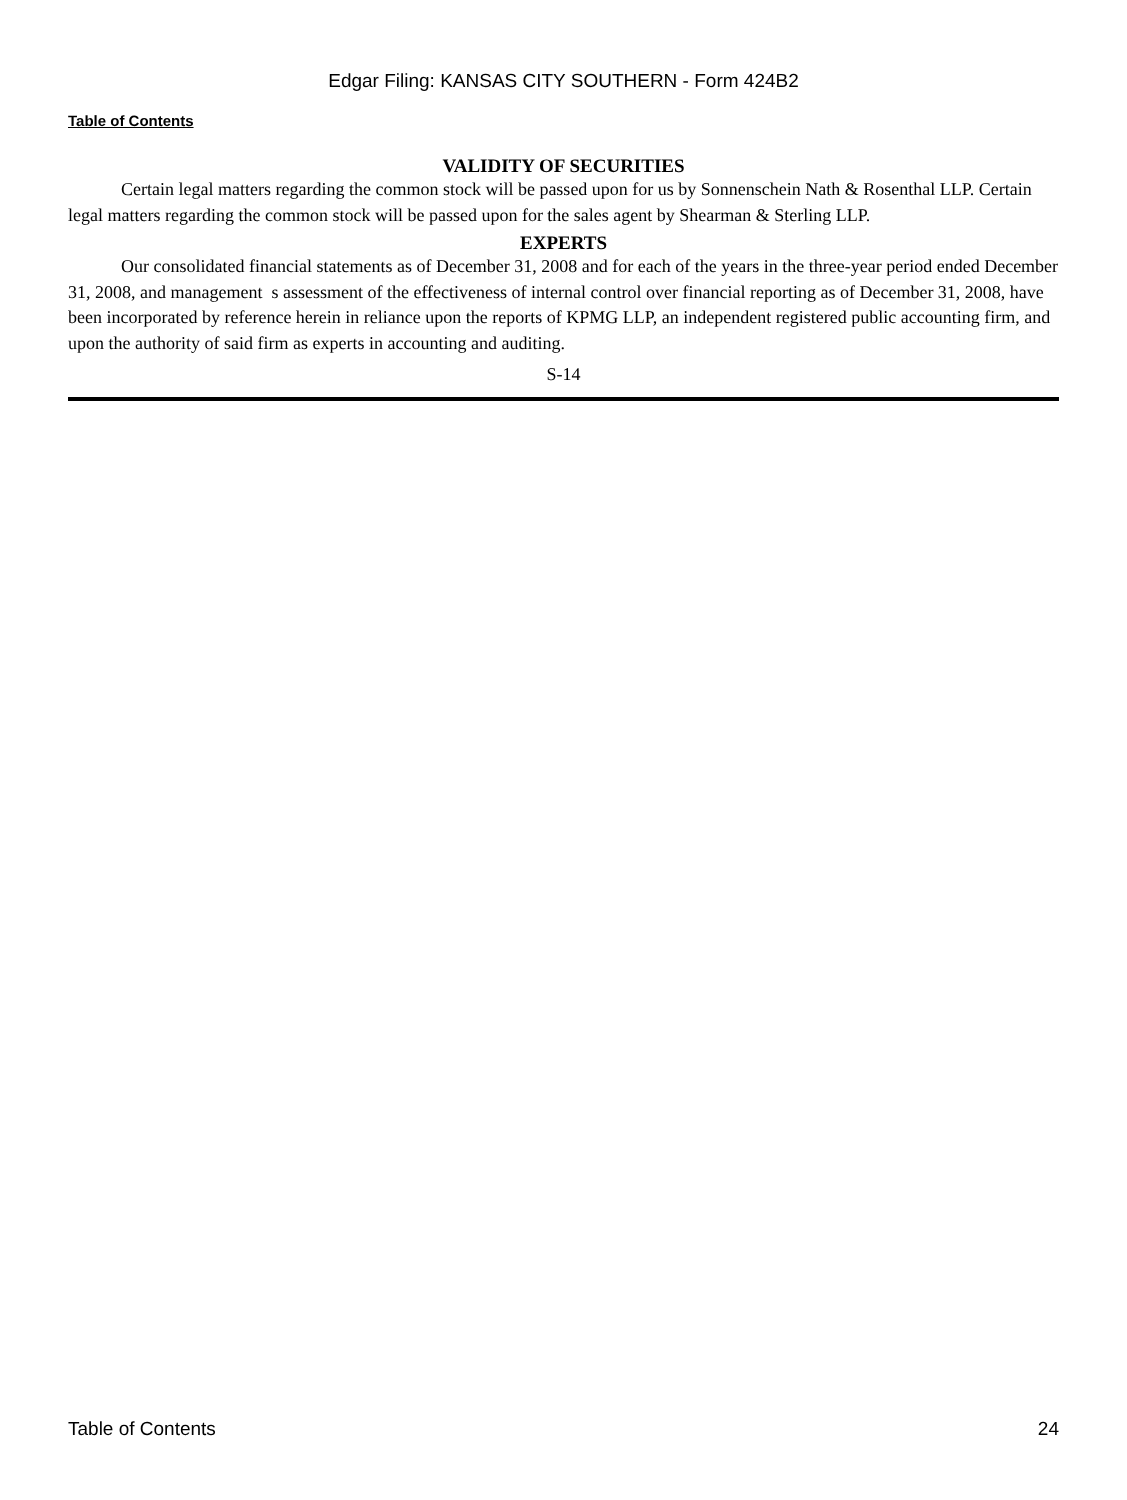Edgar Filing: KANSAS CITY SOUTHERN - Form 424B2
Table of Contents
VALIDITY OF SECURITIES
Certain legal matters regarding the common stock will be passed upon for us by Sonnenschein Nath & Rosenthal LLP. Certain legal matters regarding the common stock will be passed upon for the sales agent by Shearman & Sterling LLP.
EXPERTS
Our consolidated financial statements as of December 31, 2008 and for each of the years in the three-year period ended December 31, 2008, and management s assessment of the effectiveness of internal control over financial reporting as of December 31, 2008, have been incorporated by reference herein in reliance upon the reports of KPMG LLP, an independent registered public accounting firm, and upon the authority of said firm as experts in accounting and auditing.
S-14
Table of Contents 24